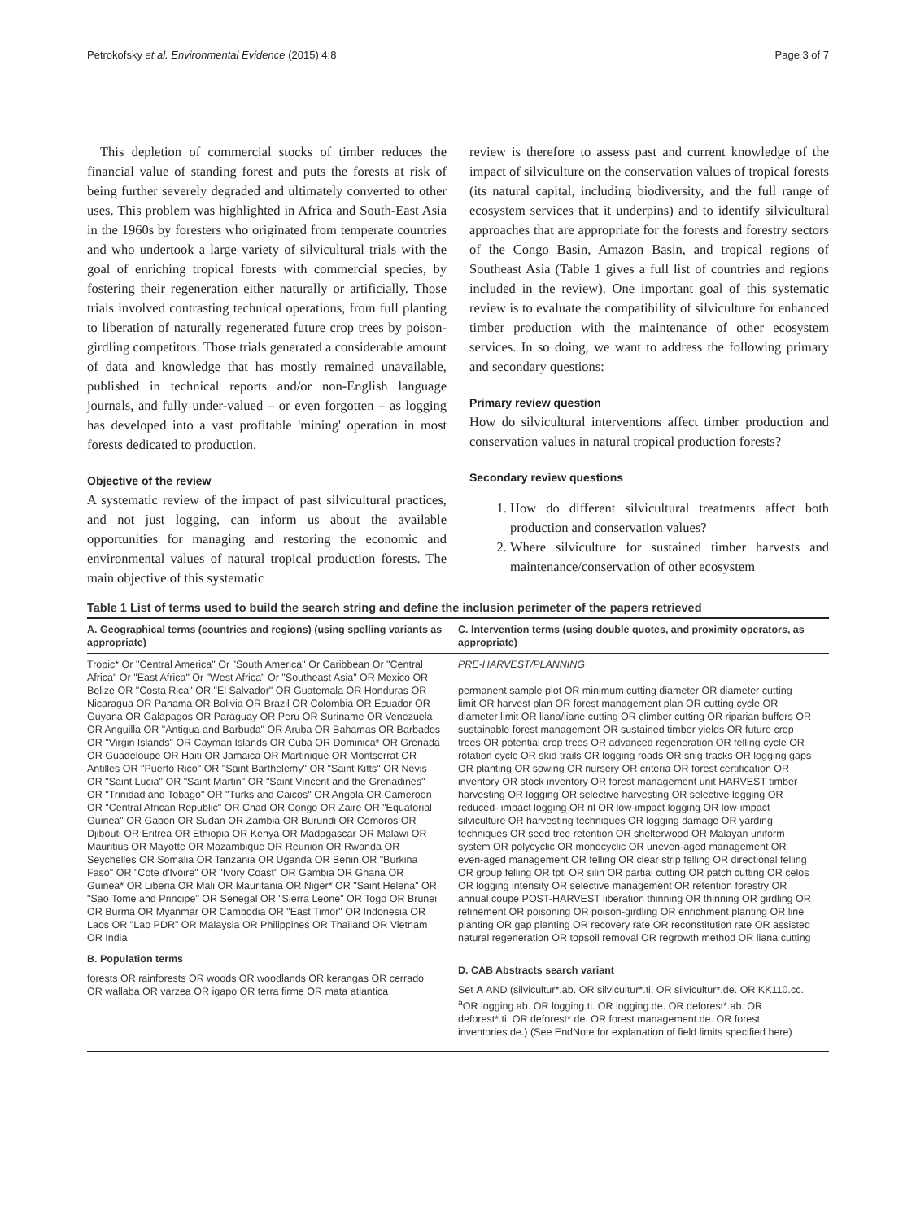Petrokofsky et al. Environmental Evidence (2015) 4:8 Page 3 of 7
This depletion of commercial stocks of timber reduces the financial value of standing forest and puts the forests at risk of being further severely degraded and ultimately converted to other uses. This problem was highlighted in Africa and South-East Asia in the 1960s by foresters who originated from temperate countries and who undertook a large variety of silvicultural trials with the goal of enriching tropical forests with commercial species, by fostering their regeneration either naturally or artificially. Those trials involved contrasting technical operations, from full planting to liberation of naturally regenerated future crop trees by poison-girdling competitors. Those trials generated a considerable amount of data and knowledge that has mostly remained unavailable, published in technical reports and/or non-English language journals, and fully under-valued – or even forgotten – as logging has developed into a vast profitable 'mining' operation in most forests dedicated to production.
Objective of the review
A systematic review of the impact of past silvicultural practices, and not just logging, can inform us about the available opportunities for managing and restoring the economic and environmental values of natural tropical production forests. The main objective of this systematic
review is therefore to assess past and current knowledge of the impact of silviculture on the conservation values of tropical forests (its natural capital, including biodiversity, and the full range of ecosystem services that it underpins) and to identify silvicultural approaches that are appropriate for the forests and forestry sectors of the Congo Basin, Amazon Basin, and tropical regions of Southeast Asia (Table 1 gives a full list of countries and regions included in the review). One important goal of this systematic review is to evaluate the compatibility of silviculture for enhanced timber production with the maintenance of other ecosystem services. In so doing, we want to address the following primary and secondary questions:
Primary review question
How do silvicultural interventions affect timber production and conservation values in natural tropical production forests?
Secondary review questions
1. How do different silvicultural treatments affect both production and conservation values?
2. Where silviculture for sustained timber harvests and maintenance/conservation of other ecosystem
Table 1 List of terms used to build the search string and define the inclusion perimeter of the papers retrieved
| A. Geographical terms (countries and regions) (using spelling variants as appropriate) | C. Intervention terms (using double quotes, and proximity operators, as appropriate) |
| --- | --- |
| Tropic* Or "Central America" Or "South America" Or Caribbean Or "Central Africa" Or "East Africa" Or "West Africa" Or "Southeast Asia" OR Mexico OR Belize OR "Costa Rica" OR "El Salvador" OR Guatemala OR Honduras OR Nicaragua OR Panama OR Bolivia OR Brazil OR Colombia OR Ecuador OR Guyana OR Galapagos OR Paraguay OR Peru OR Suriname OR Venezuela OR Anguilla OR "Antigua and Barbuda" OR Aruba OR Bahamas OR Barbados OR "Virgin Islands" OR Cayman Islands OR Cuba OR Dominica* OR Grenada OR Guadeloupe OR Haiti OR Jamaica OR Martinique OR Montserrat OR Antilles OR "Puerto Rico" OR "Saint Barthelemy" OR "Saint Kitts" OR Nevis OR "Saint Lucia" OR "Saint Martin" OR "Saint Vincent and the Grenadines" OR "Trinidad and Tobago" OR "Turks and Caicos" OR Angola OR Cameroon OR "Central African Republic" OR Chad OR Congo OR Zaire OR "Equatorial Guinea" OR Gabon OR Sudan OR Zambia OR Burundi OR Comoros OR Djibouti OR Eritrea OR Ethiopia OR Kenya OR Madagascar OR Malawi OR Mauritius OR Mayotte OR Mozambique OR Reunion OR Rwanda OR Seychelles OR Somalia OR Tanzania OR Uganda OR Benin OR "Burkina Faso" OR "Cote d'Ivoire" OR "Ivory Coast" OR Gambia OR Ghana OR Guinea* OR Liberia OR Mali OR Mauritania OR Niger* OR "Saint Helena" OR "Sao Tome and Principe" OR Senegal OR "Sierra Leone" OR Togo OR Brunei OR Burma OR Myanmar OR Cambodia OR "East Timor" OR Indonesia OR Laos OR "Lao PDR" OR Malaysia OR Philippines OR Thailand OR Vietnam OR India B. Population terms forests OR rainforests OR woods OR woodlands OR kerangas OR cerrado OR wallaba OR varzea OR igapo OR terra firme OR mata atlantica | PRE-HARVEST/PLANNING permanent sample plot OR minimum cutting diameter OR diameter cutting limit OR harvest plan OR forest management plan OR cutting cycle OR diameter limit OR liana/liane cutting OR climber cutting OR riparian buffers OR sustainable forest management OR sustained timber yields OR future crop trees OR potential crop trees OR advanced regeneration OR felling cycle OR rotation cycle OR skid trails OR logging roads OR snig tracks OR logging gaps OR planting OR sowing OR nursery OR criteria OR forest certification OR inventory OR stock inventory OR forest management unit HARVEST timber harvesting OR logging OR selective harvesting OR selective logging OR reduced- impact logging OR ril OR low-impact logging OR low-impact silviculture OR harvesting techniques OR logging damage OR yarding techniques OR seed tree retention OR shelterwood OR Malayan uniform system OR polycyclic OR monocyclic OR uneven-aged management OR even-aged management OR felling OR clear strip felling OR directional felling OR group felling OR tpti OR silin OR partial cutting OR patch cutting OR celos OR logging intensity OR selective management OR retention forestry OR annual coupe POST-HARVEST liberation thinning OR thinning OR girdling OR refinement OR poisoning OR poison-girdling OR enrichment planting OR line planting OR gap planting OR recovery rate OR reconstitution rate OR assisted natural regeneration OR topsoil removal OR regrowth method OR liana cutting D. CAB Abstracts search variant Set A AND (silvicultur*.ab. OR silvicultur*.ti. OR silvicultur*.de. OR KK110.cc. <sup>a</sup>OR logging.ab. OR logging.ti. OR logging.de. OR deforest*.ab. OR deforest*.ti. OR deforest*.de. OR forest management.de. OR forest inventories.de.) (See EndNote for explanation of field limits specified here) |